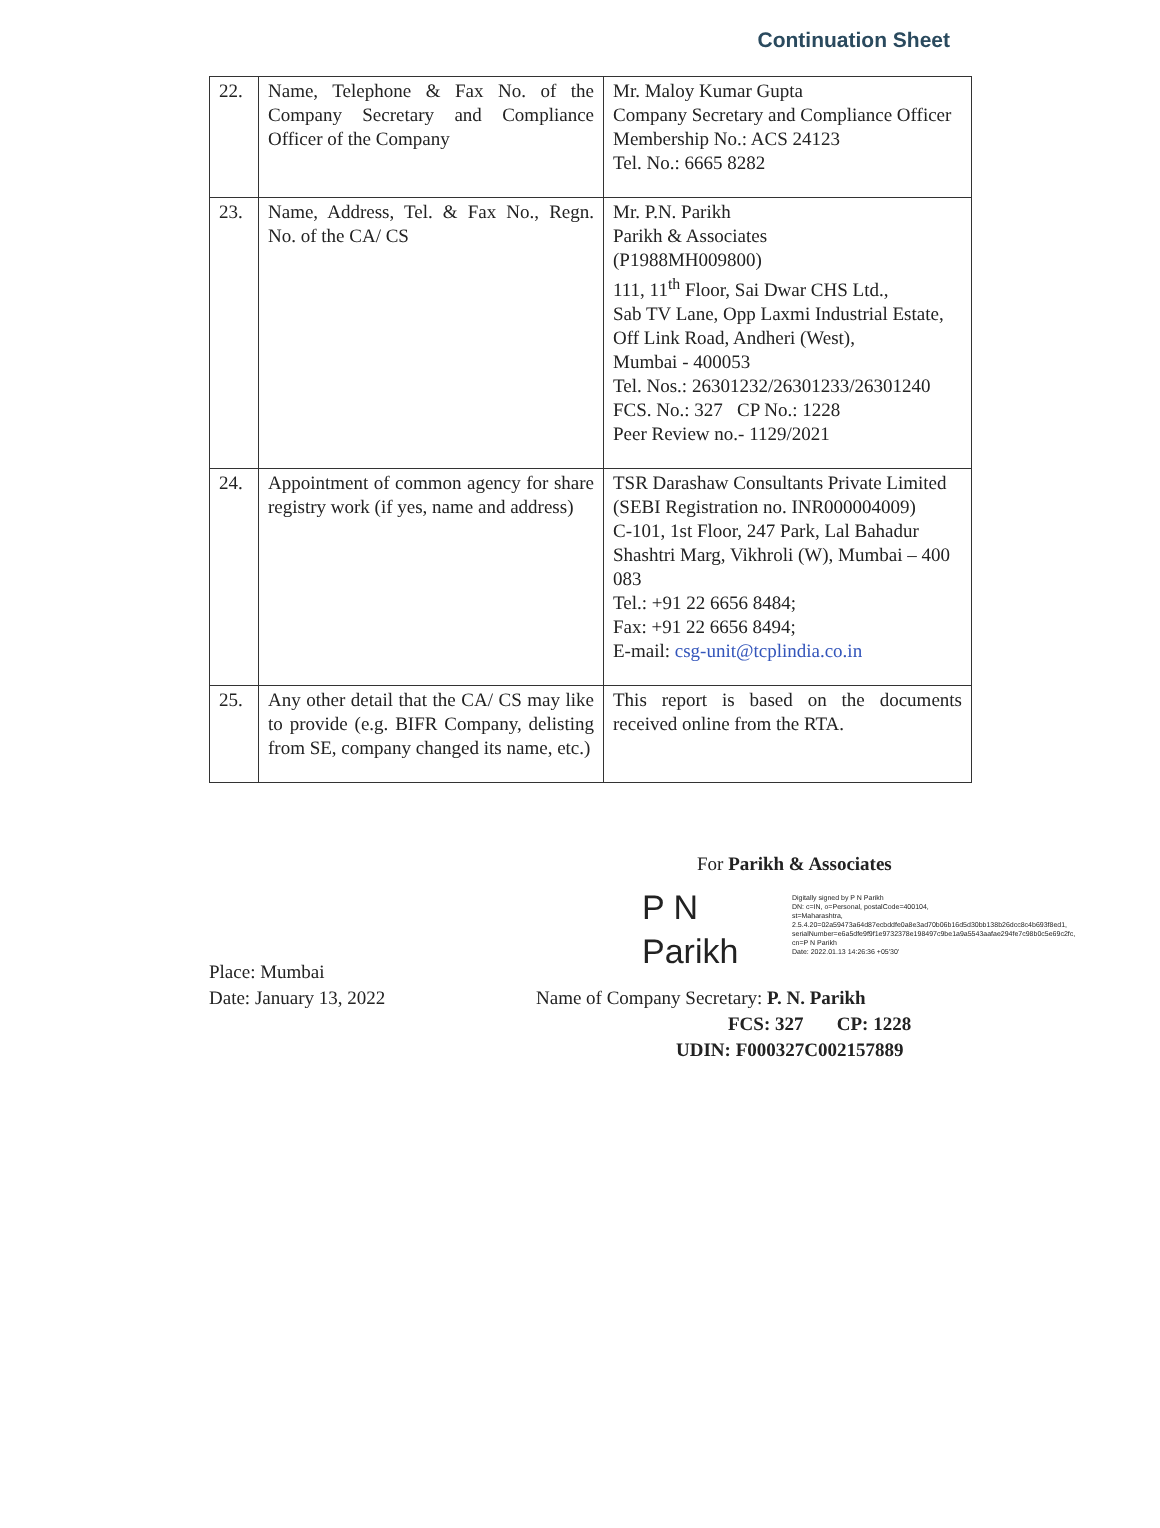Continuation Sheet
| 22. | Name, Telephone & Fax No. of the Company Secretary and Compliance Officer of the Company | Mr. Maloy Kumar Gupta Company Secretary and Compliance Officer Membership No.: ACS 24123 Tel. No.: 6665 8282 |
| 23. | Name, Address, Tel. & Fax No., Regn. No. of the CA/ CS | Mr. P.N. Parikh Parikh & Associates (P1988MH009800) 111, 11<sup>th</sup> Floor, Sai Dwar CHS Ltd., Sab TV Lane, Opp Laxmi Industrial Estate, Off Link Road, Andheri (West), Mumbai - 400053 Tel. Nos.: 26301232/26301233/26301240 FCS. No.: 327 CP No.: 1228 Peer Review no.- 1129/2021 |
| 24. | Appointment of common agency for share registry work (if yes, name and address) | TSR Darashaw Consultants Private Limited (SEBI Registration no. INR000004009) C-101, 1st Floor, 247 Park, Lal Bahadur Shashtri Marg, Vikhroli (W), Mumbai – 400 083 Tel.: +91 22 6656 8484; Fax: +91 22 6656 8494; E-mail: csg-unit@tcplindia.co.in |
| 25. | Any other detail that the CA/ CS may like to provide (e.g. BIFR Company, delisting from SE, company changed its name, etc.) | This report is based on the documents received online from the RTA. |
For Parikh & Associates
P N
Parikh
Digitally signed by P N Parikh
DN: c=IN, o=Personal, postalCode=400104, st=Maharashtra, 2.5.4.20=02a59473a64d87ecbddfe0a8e3ad70b06b16d5d30bb138b26dcc8c4b693f8ed1, serialNumber=e6a5dfe9f9f1e9732378e198497c9be1a9a5543aafae294fe7c98b0c5e69c2fc, cn=P N Parikh
Date: 2022.01.13 14:26:36 +05'30'
Place: Mumbai
Date: January 13, 2022
Name of Company Secretary: P. N. Parikh
FCS: 327 CP: 1228
UDIN: F000327C002157889